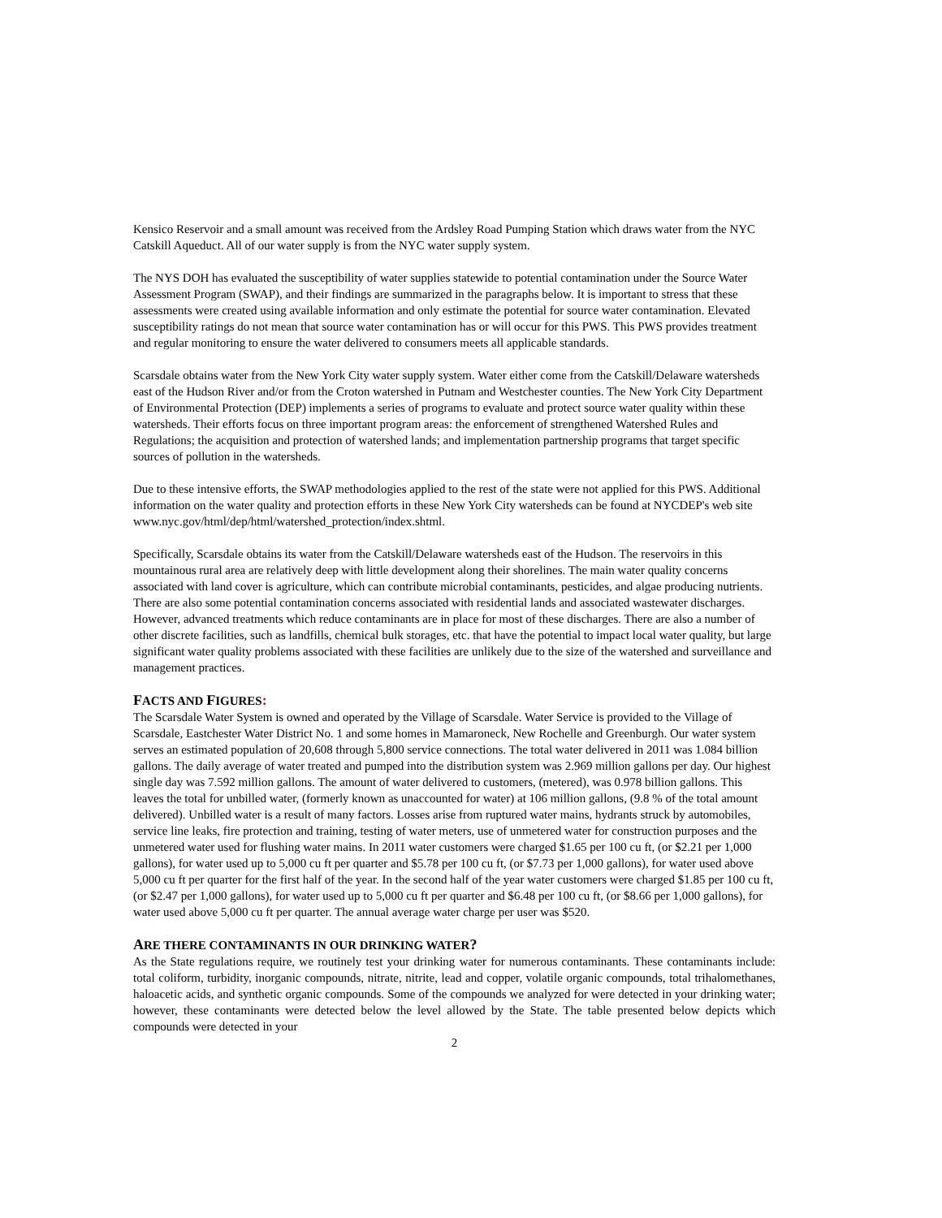Kensico Reservoir and a small amount was received from the Ardsley Road Pumping Station which draws water from the NYC Catskill Aqueduct. All of our water supply is from the NYC water supply system.
The NYS DOH has evaluated the susceptibility of water supplies statewide to potential contamination under the Source Water Assessment Program (SWAP), and their findings are summarized in the paragraphs below. It is important to stress that these assessments were created using available information and only estimate the potential for source water contamination. Elevated susceptibility ratings do not mean that source water contamination has or will occur for this PWS. This PWS provides treatment and regular monitoring to ensure the water delivered to consumers meets all applicable standards.
Scarsdale obtains water from the New York City water supply system. Water either come from the Catskill/Delaware watersheds east of the Hudson River and/or from the Croton watershed in Putnam and Westchester counties. The New York City Department of Environmental Protection (DEP) implements a series of programs to evaluate and protect source water quality within these watersheds. Their efforts focus on three important program areas: the enforcement of strengthened Watershed Rules and Regulations; the acquisition and protection of watershed lands; and implementation partnership programs that target specific sources of pollution in the watersheds.
Due to these intensive efforts, the SWAP methodologies applied to the rest of the state were not applied for this PWS. Additional information on the water quality and protection efforts in these New York City watersheds can be found at NYCDEP's web site www.nyc.gov/html/dep/html/watershed_protection/index.shtml.
Specifically, Scarsdale obtains its water from the Catskill/Delaware watersheds east of the Hudson. The reservoirs in this mountainous rural area are relatively deep with little development along their shorelines. The main water quality concerns associated with land cover is agriculture, which can contribute microbial contaminants, pesticides, and algae producing nutrients. There are also some potential contamination concerns associated with residential lands and associated wastewater discharges. However, advanced treatments which reduce contaminants are in place for most of these discharges. There are also a number of other discrete facilities, such as landfills, chemical bulk storages, etc. that have the potential to impact local water quality, but large significant water quality problems associated with these facilities are unlikely due to the size of the watershed and surveillance and management practices.
FACTS AND FIGURES:
The Scarsdale Water System is owned and operated by the Village of Scarsdale. Water Service is provided to the Village of Scarsdale, Eastchester Water District No. 1 and some homes in Mamaroneck, New Rochelle and Greenburgh. Our water system serves an estimated population of 20,608 through 5,800 service connections. The total water delivered in 2011 was 1.084 billion gallons. The daily average of water treated and pumped into the distribution system was 2.969 million gallons per day. Our highest single day was 7.592 million gallons. The amount of water delivered to customers, (metered), was 0.978 billion gallons. This leaves the total for unbilled water, (formerly known as unaccounted for water) at 106 million gallons, (9.8 % of the total amount delivered). Unbilled water is a result of many factors. Losses arise from ruptured water mains, hydrants struck by automobiles, service line leaks, fire protection and training, testing of water meters, use of unmetered water for construction purposes and the unmetered water used for flushing water mains. In 2011 water customers were charged $1.65 per 100 cu ft, (or $2.21 per 1,000 gallons), for water used up to 5,000 cu ft per quarter and $5.78 per 100 cu ft, (or $7.73 per 1,000 gallons), for water used above 5,000 cu ft per quarter for the first half of the year. In the second half of the year water customers were charged $1.85 per 100 cu ft, (or $2.47 per 1,000 gallons), for water used up to 5,000 cu ft per quarter and $6.48 per 100 cu ft, (or $8.66 per 1,000 gallons), for water used above 5,000 cu ft per quarter. The annual average water charge per user was $520.
ARE THERE CONTAMINANTS IN OUR DRINKING WATER?
As the State regulations require, we routinely test your drinking water for numerous contaminants. These contaminants include: total coliform, turbidity, inorganic compounds, nitrate, nitrite, lead and copper, volatile organic compounds, total trihalomethanes, haloacetic acids, and synthetic organic compounds. Some of the compounds we analyzed for were detected in your drinking water; however, these contaminants were detected below the level allowed by the State. The table presented below depicts which compounds were detected in your
2